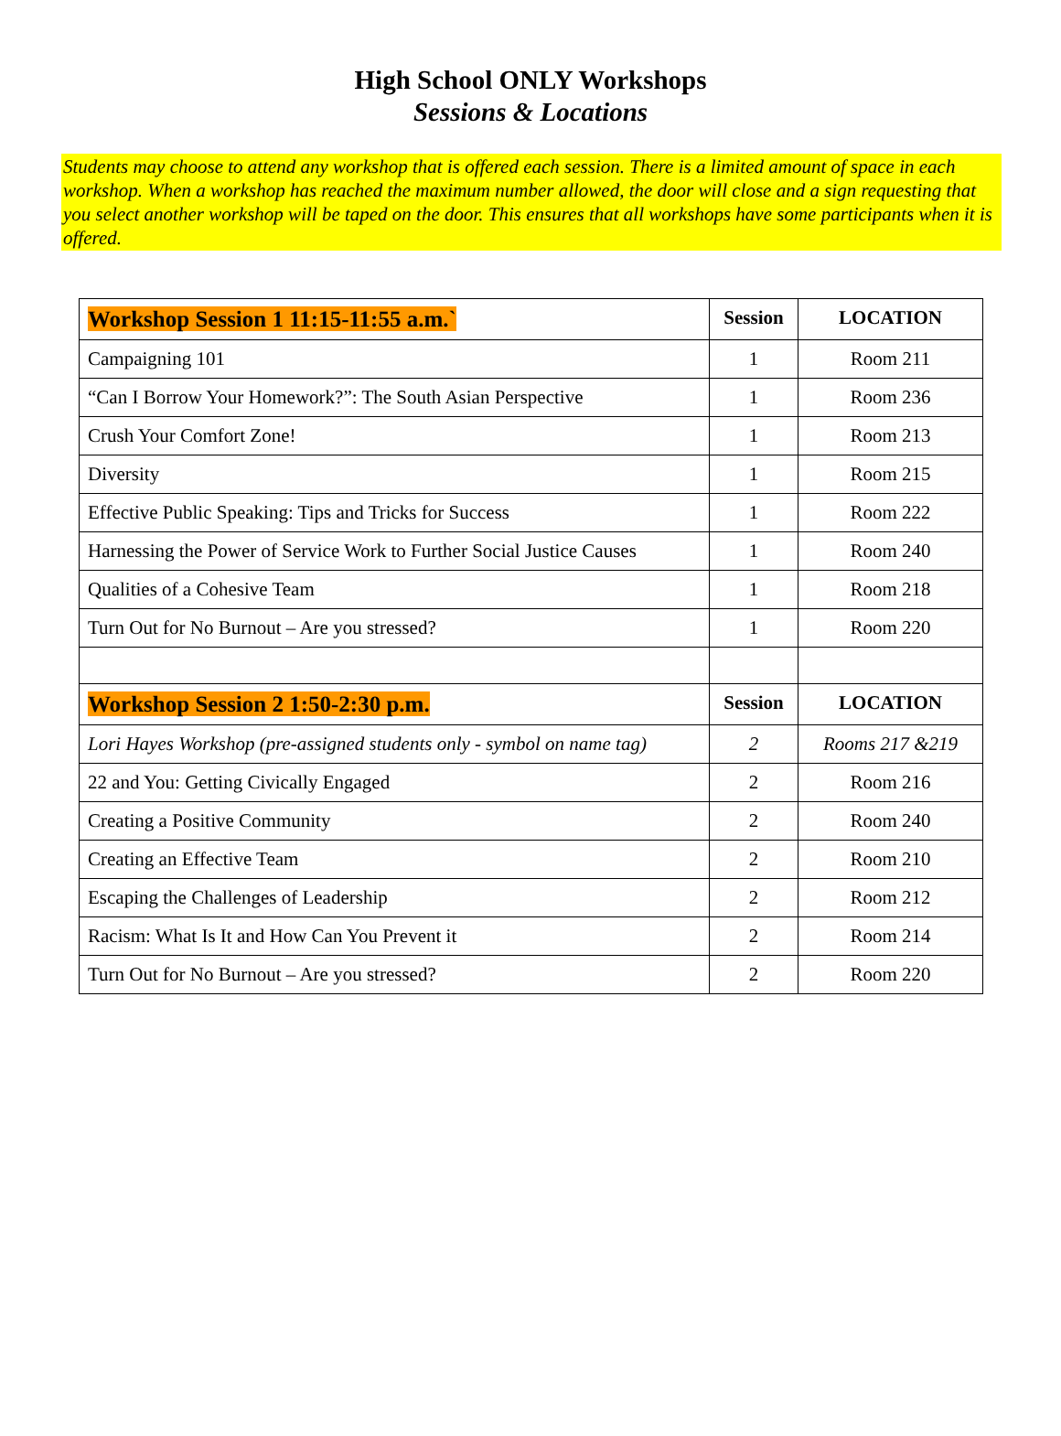High School ONLY Workshops
Sessions & Locations
Students may choose to attend any workshop that is offered each session. There is a limited amount of space in each workshop. When a workshop has reached the maximum number allowed, the door will close and a sign requesting that you select another workshop will be taped on the door. This ensures that all workshops have some participants when it is offered.
| Workshop Session 1 11:15-11:55 a.m.` | Session | LOCATION |
| --- | --- | --- |
| Campaigning 101 | 1 | Room 211 |
| “Can I Borrow Your Homework?”: The South Asian Perspective | 1 | Room 236 |
| Crush Your Comfort Zone! | 1 | Room 213 |
| Diversity | 1 | Room 215 |
| Effective Public Speaking: Tips and Tricks for Success | 1 | Room 222 |
| Harnessing the Power of Service Work to Further Social Justice Causes | 1 | Room 240 |
| Qualities of a Cohesive Team | 1 | Room 218 |
| Turn Out for No Burnout – Are you stressed? | 1 | Room 220 |
| Workshop Session 2 1:50-2:30 p.m. | Session | LOCATION |
| Lori Hayes Workshop (pre-assigned students only - symbol on name tag) | 2 | Rooms 217 &219 |
| 22 and You: Getting Civically Engaged | 2 | Room 216 |
| Creating a Positive Community | 2 | Room 240 |
| Creating an Effective Team | 2 | Room 210 |
| Escaping the Challenges of Leadership | 2 | Room 212 |
| Racism: What Is It and How Can You Prevent it | 2 | Room 214 |
| Turn Out for No Burnout – Are you stressed? | 2 | Room 220 |